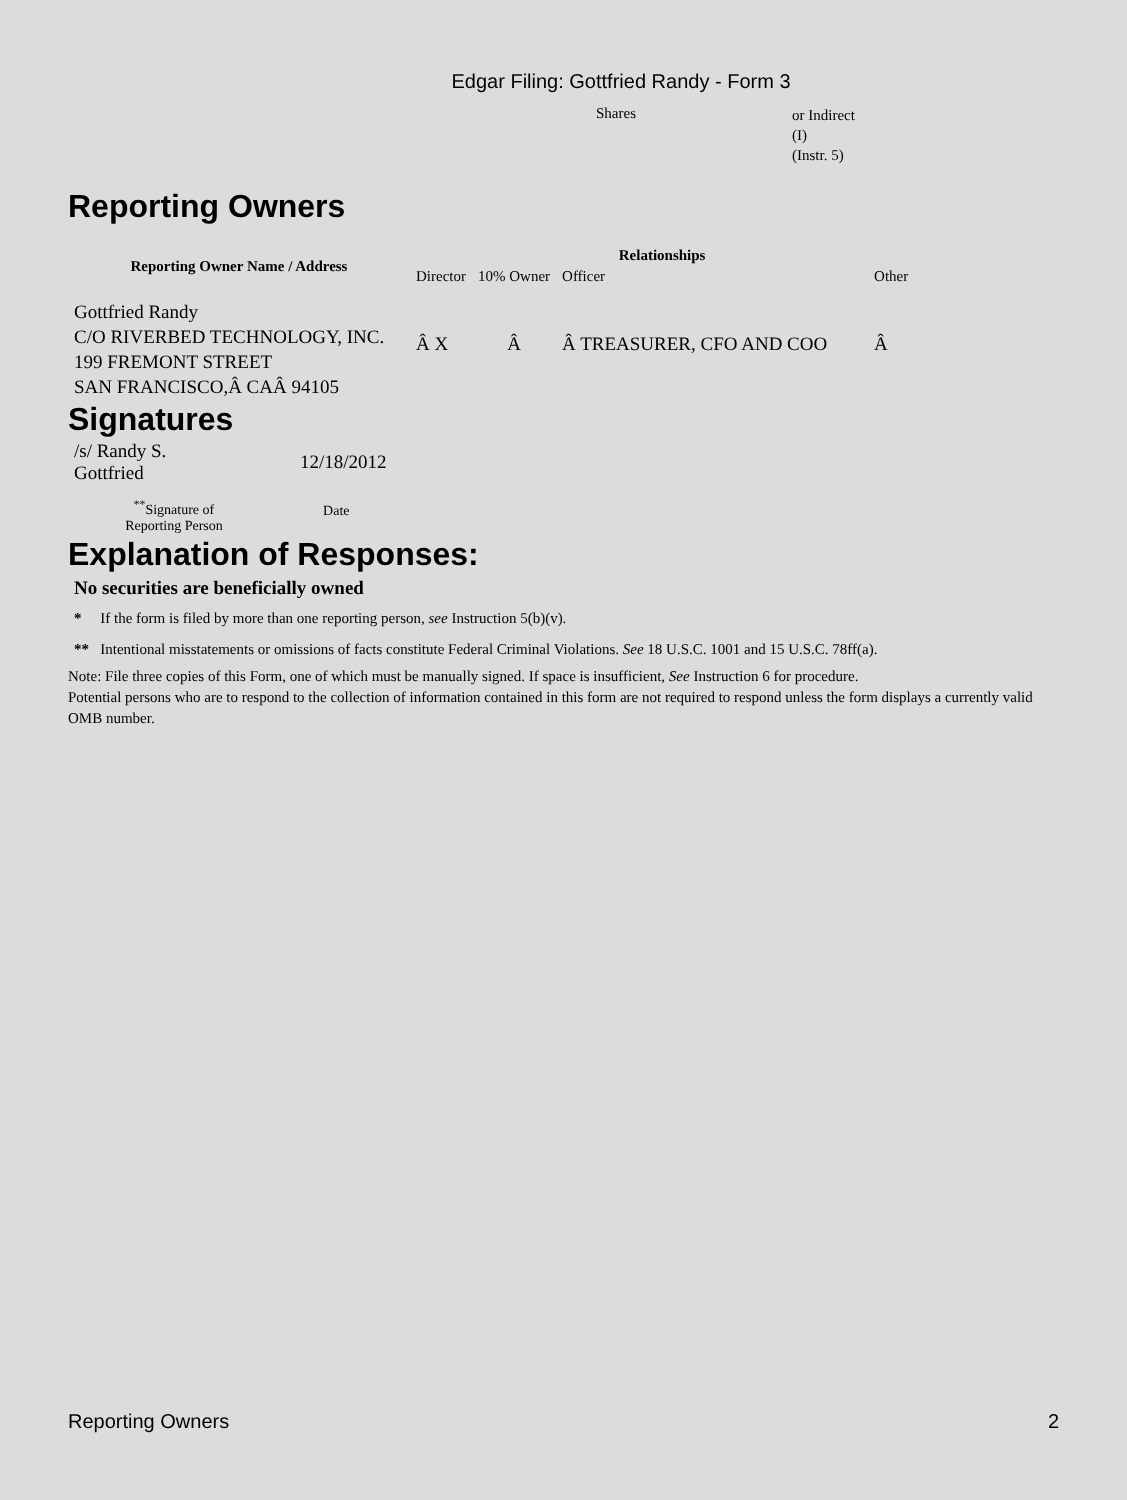Edgar Filing: Gottfried Randy - Form 3
Shares
or Indirect
(I)
(Instr. 5)
Reporting Owners
| Reporting Owner Name / Address | Relationships | | | |
| --- | --- | --- | --- | --- |
| | Director | 10% Owner | Officer | Other |
| Gottfried Randy C/O RIVERBED TECHNOLOGY, INC. 199 FREMONT STREET SAN FRANCISCO,Â CAÂ 94105 | Â X | Â | Â TREASURER, CFO AND COO | Â |
Signatures
| /s/ Randy S. Gottfried | 12/18/2012 |
| <sup>**</sup> Signature of Reporting Person | Date |
Explanation of Responses:
No securities are beneficially owned
* If the form is filed by more than one reporting person, see Instruction 5(b)(v).
** Intentional misstatements or omissions of facts constitute Federal Criminal Violations. See 18 U.S.C. 1001 and 15 U.S.C. 78ff(a).
Note: File three copies of this Form, one of which must be manually signed. If space is insufficient, See Instruction 6 for procedure.
Potential persons who are to respond to the collection of information contained in this form are not required to respond unless the form displays a currently valid OMB number.
Reporting Owners 2